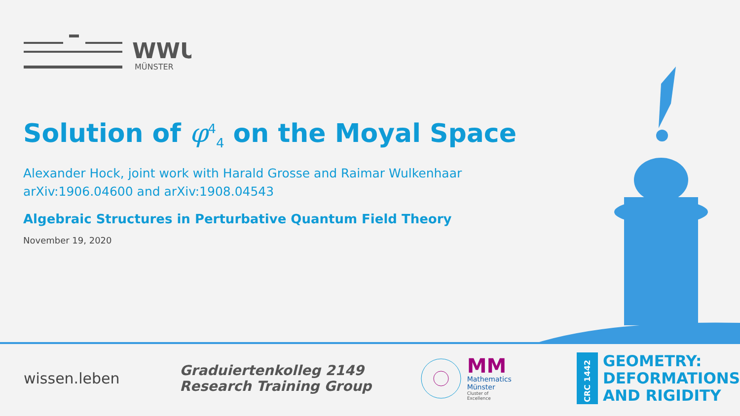WWU
MÜNSTER
Solution of φ<sup>4</sup><sub>4</sub> on the Moyal Space
Alexander Hock, joint work with Harald Grosse and Raimar Wulkenhaar
arXiv:1906.04600 and arXiv:1908.04543
Algebraic Structures in Perturbative Quantum Field Theory
November 19, 2020
wissen.leben
Graduiertenkolleg 2149
Research Training Group
MM
Mathematics
Münster
Cluster of Excellence
CRC 1442
GEOMETRY:
DEFORMATIONS
AND RIGIDITY